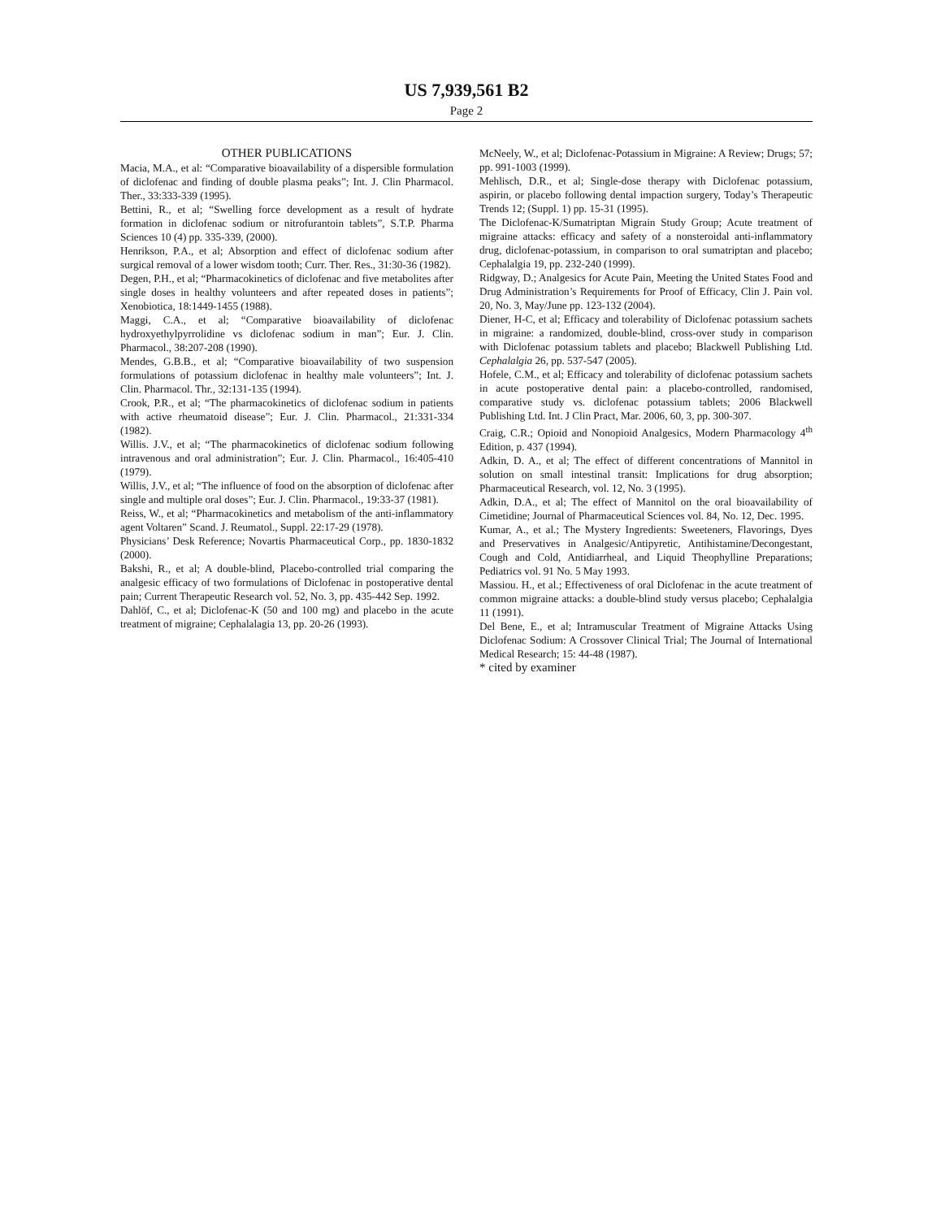US 7,939,561 B2
Page 2
OTHER PUBLICATIONS
Macia, M.A., et al: “Comparative bioavailability of a dispersible formulation of diclofenac and finding of double plasma peaks”; Int. J. Clin Pharmacol. Ther., 33:333-339 (1995).
Bettini, R., et al; “Swelling force development as a result of hydrate formation in diclofenac sodium or nitrofurantoin tablets”, S.T.P. Pharma Sciences 10 (4) pp. 335-339, (2000).
Henrikson, P.A., et al; Absorption and effect of diclofenac sodium after surgical removal of a lower wisdom tooth; Curr. Ther. Res., 31:30-36 (1982).
Degen, P.H., et al; “Pharmacokinetics of diclofenac and five metabolites after single doses in healthy volunteers and after repeated doses in patients”; Xenobiotica, 18:1449-1455 (1988).
Maggi, C.A., et al; “Comparative bioavailability of diclofenac hydroxyethylpyrrolidine vs diclofenac sodium in man”; Eur. J. Clin. Pharmacol., 38:207-208 (1990).
Mendes, G.B.B., et al; “Comparative bioavailability of two suspension formulations of potassium diclofenac in healthy male volunteers”; Int. J. Clin. Pharmacol. Thr., 32:131-135 (1994).
Crook, P.R., et al; “The pharmacokinetics of diclofenac sodium in patients with active rheumatoid disease”; Eur. J. Clin. Pharmacol., 21:331-334 (1982).
Willis. J.V., et al; “The pharmacokinetics of diclofenac sodium following intravenous and oral administration”; Eur. J. Clin. Pharmacol., 16:405-410 (1979).
Willis, J.V., et al; “The influence of food on the absorption of diclofenac after single and multiple oral doses”; Eur. J. Clin. Pharmacol., 19:33-37 (1981).
Reiss, W., et al; “Pharmacokinetics and metabolism of the anti-inflammatory agent Voltaren” Scand. J. Reumatol., Suppl. 22:17-29 (1978).
Physicians’ Desk Reference; Novartis Pharmaceutical Corp., pp. 1830-1832 (2000).
Bakshi, R., et al; A double-blind, Placebo-controlled trial comparing the analgesic efficacy of two formulations of Diclofenac in postoperative dental pain; Current Therapeutic Research vol. 52, No. 3, pp. 435-442 Sep. 1992.
Dahlöf, C., et al; Diclofenac-K (50 and 100 mg) and placebo in the acute treatment of migraine; Cephalalagia 13, pp. 20-26 (1993).
McNeely, W., et al; Diclofenac-Potassium in Migraine: A Review; Drugs; 57; pp. 991-1003 (1999).
Mehlisch, D.R., et al; Single-dose therapy with Diclofenac potassium, aspirin, or placebo following dental impaction surgery, Today’s Therapeutic Trends 12; (Suppl. 1) pp. 15-31 (1995).
The Diclofenac-K/Sumatriptan Migrain Study Group; Acute treatment of migraine attacks: efficacy and safety of a nonsteroidal anti-inflammatory drug, diclofenac-potassium, in comparison to oral sumatriptan and placebo; Cephalalgia 19, pp. 232-240 (1999).
Ridgway, D.; Analgesics for Acute Pain, Meeting the United States Food and Drug Administration’s Requirements for Proof of Efficacy, Clin J. Pain vol. 20, No. 3, May/June pp. 123-132 (2004).
Diener, H-C, et al; Efficacy and tolerability of Diclofenac potassium sachets in migraine: a randomized, double-blind, cross-over study in comparison with Diclofenac potassium tablets and placebo; Blackwell Publishing Ltd. Cephalalgia 26, pp. 537-547 (2005).
Hofele, C.M., et al; Efficacy and tolerability of diclofenac potassium sachets in acute postoperative dental pain: a placebo-controlled, randomised, comparative study vs. diclofenac potassium tablets; 2006 Blackwell Publishing Ltd. Int. J Clin Pract, Mar. 2006, 60, 3, pp. 300-307.
Craig, C.R.; Opioid and Nonopioid Analgesics, Modern Pharmacology 4<sup>th</sup> Edition, p. 437 (1994).
Adkin, D. A., et al; The effect of different concentrations of Mannitol in solution on small intestinal transit: Implications for drug absorption; Pharmaceutical Research, vol. 12, No. 3 (1995).
Adkin, D.A., et al; The effect of Mannitol on the oral bioavailability of Cimetidine; Journal of Pharmaceutical Sciences vol. 84, No. 12, Dec. 1995.
Kumar, A., et al.; The Mystery Ingredients: Sweeteners, Flavorings, Dyes and Preservatives in Analgesic/Antipyretic, Antihistamine/Decongestant, Cough and Cold, Antidiarrheal, and Liquid Theophylline Preparations; Pediatrics vol. 91 No. 5 May 1993.
Massiou. H., et al.; Effectiveness of oral Diclofenac in the acute treatment of common migraine attacks: a double-blind study versus placebo; Cephalalgia 11 (1991).
Del Bene, E., et al; Intramuscular Treatment of Migraine Attacks Using Diclofenac Sodium: A Crossover Clinical Trial; The Journal of International Medical Research; 15: 44-48 (1987).
* cited by examiner